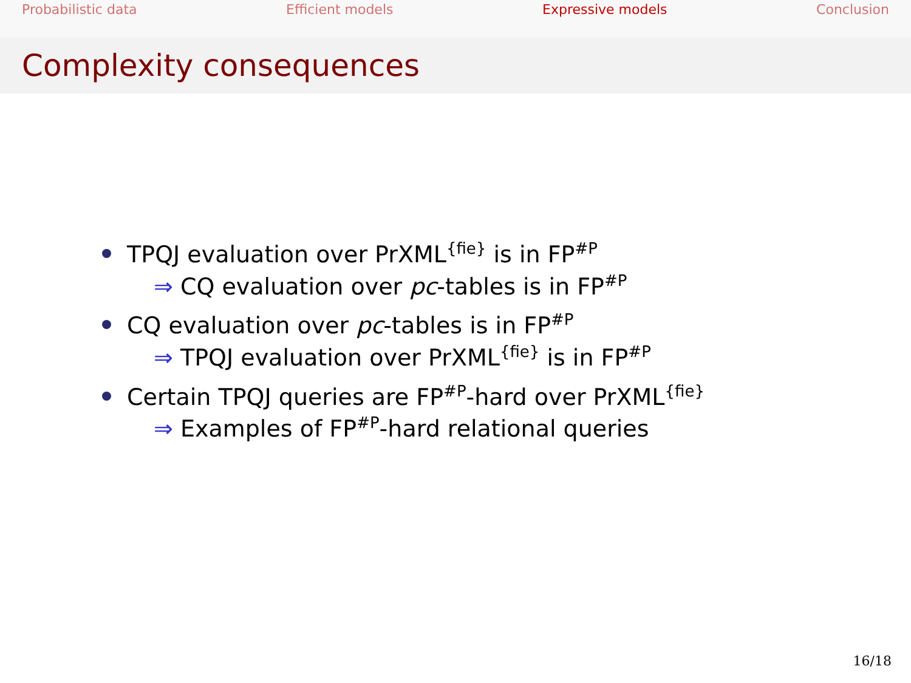Probabilistic data Efficient models Expressive models Conclusion
Complexity consequences
TPQJ evaluation over PrXML<sup>{fie}</sup> is in FP<sup>#P</sup>
⇒ CQ evaluation over pc-tables is in FP<sup>#P</sup>
CQ evaluation over pc-tables is in FP<sup>#P</sup>
⇒ TPQJ evaluation over PrXML<sup>{fie}</sup> is in FP<sup>#P</sup>
Certain TPQJ queries are FP<sup>#P</sup>-hard over PrXML<sup>{fie}</sup>
⇒ Examples of FP<sup>#P</sup>-hard relational queries
16/18